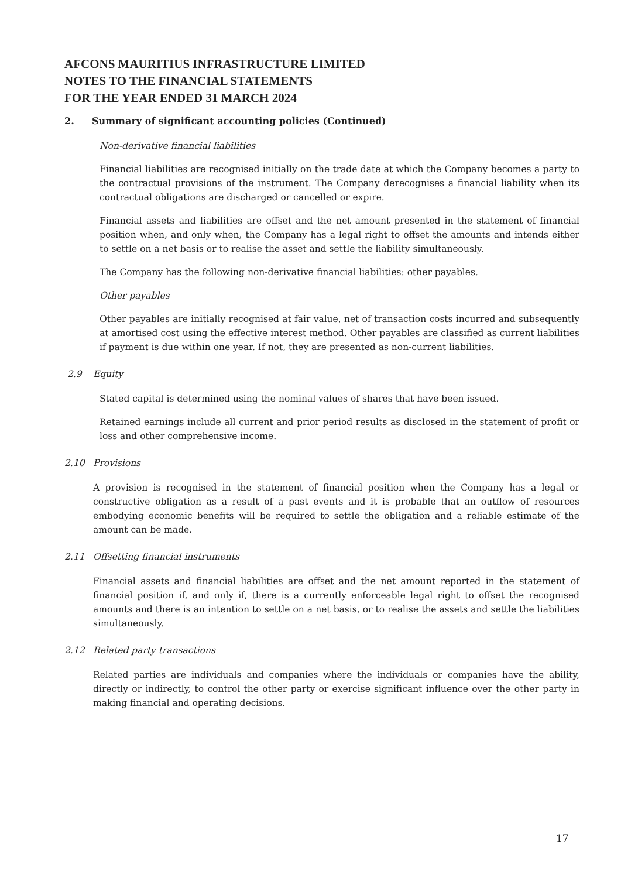AFCONS MAURITIUS INFRASTRUCTURE LIMITED
NOTES TO THE FINANCIAL STATEMENTS
FOR THE YEAR ENDED 31 MARCH 2024
2. Summary of significant accounting policies (Continued)
Non-derivative financial liabilities
Financial liabilities are recognised initially on the trade date at which the Company becomes a party to the contractual provisions of the instrument. The Company derecognises a financial liability when its contractual obligations are discharged or cancelled or expire.
Financial assets and liabilities are offset and the net amount presented in the statement of financial position when, and only when, the Company has a legal right to offset the amounts and intends either to settle on a net basis or to realise the asset and settle the liability simultaneously.
The Company has the following non-derivative financial liabilities: other payables.
Other payables
Other payables are initially recognised at fair value, net of transaction costs incurred and subsequently at amortised cost using the effective interest method. Other payables are classified as current liabilities if payment is due within one year. If not, they are presented as non-current liabilities.
2.9 Equity
Stated capital is determined using the nominal values of shares that have been issued.
Retained earnings include all current and prior period results as disclosed in the statement of profit or loss and other comprehensive income.
2.10 Provisions
A provision is recognised in the statement of financial position when the Company has a legal or constructive obligation as a result of a past events and it is probable that an outflow of resources embodying economic benefits will be required to settle the obligation and a reliable estimate of the amount can be made.
2.11 Offsetting financial instruments
Financial assets and financial liabilities are offset and the net amount reported in the statement of financial position if, and only if, there is a currently enforceable legal right to offset the recognised amounts and there is an intention to settle on a net basis, or to realise the assets and settle the liabilities simultaneously.
2.12 Related party transactions
Related parties are individuals and companies where the individuals or companies have the ability, directly or indirectly, to control the other party or exercise significant influence over the other party in making financial and operating decisions.
17